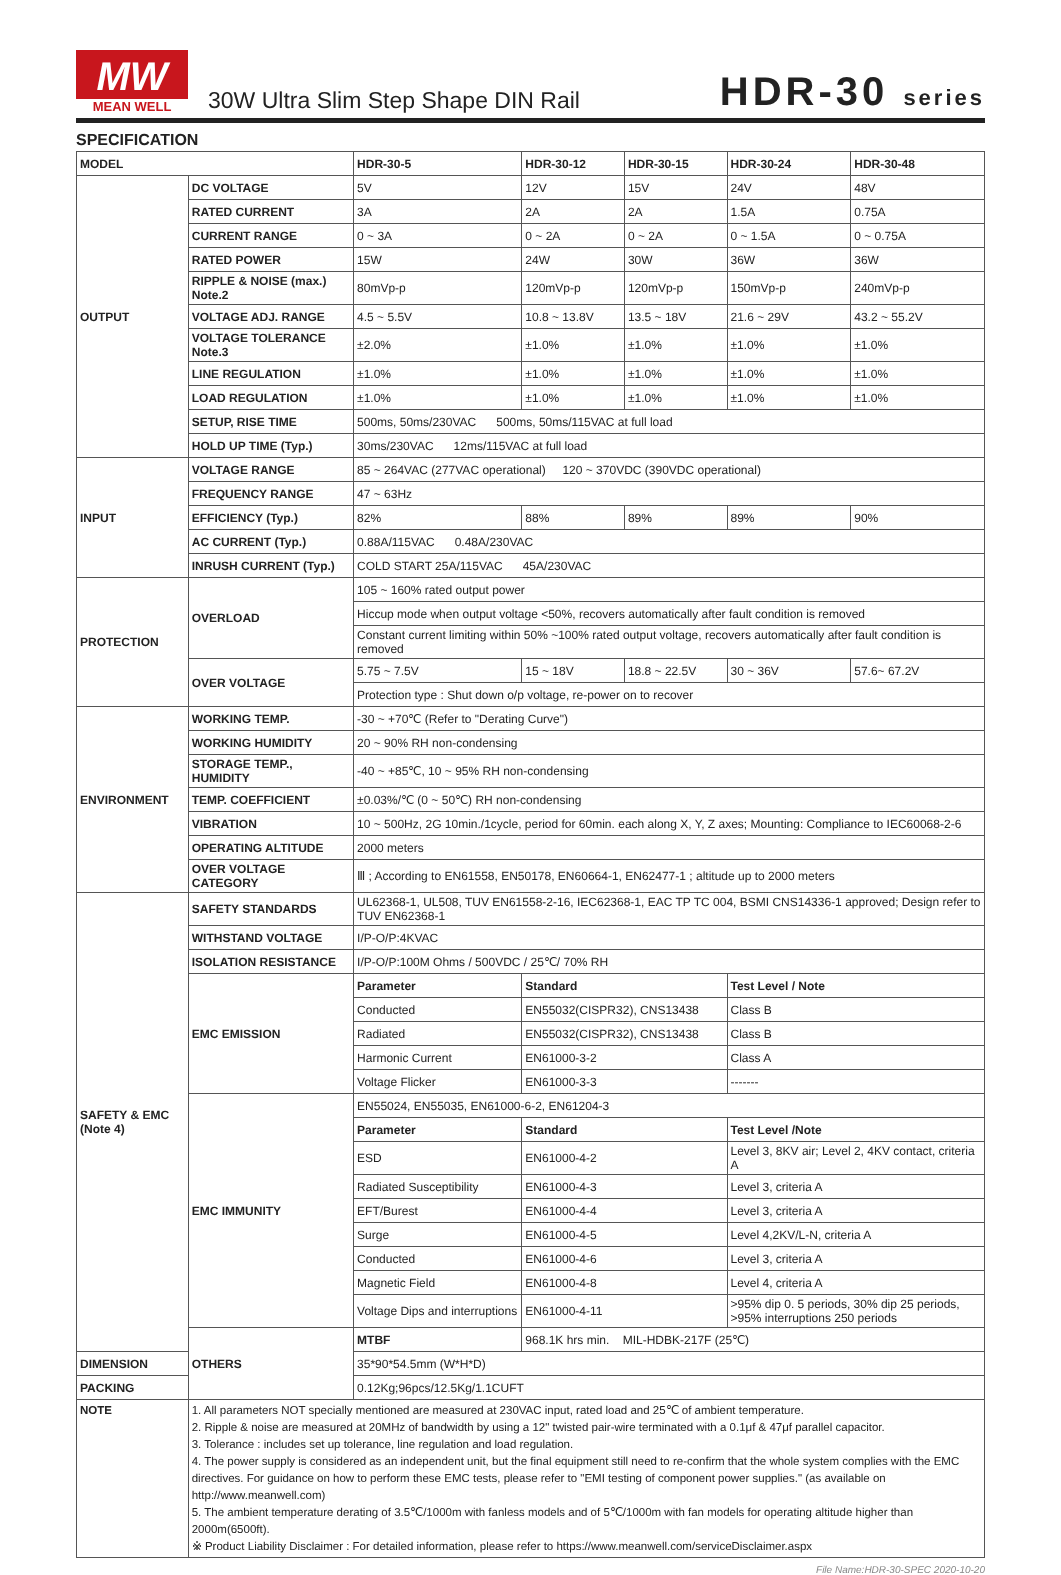MW
MEAN WELL
30W Ultra Slim Step Shape DIN Rail
HDR-30 series
SPECIFICATION
| MODEL | | HDR-30-5 | HDR-30-12 | HDR-30-15 | HDR-30-24 | HDR-30-48 |
| --- | --- | --- | --- | --- | --- | --- |
| OUTPUT | DC VOLTAGE | 5V | 12V | 15V | 24V | 48V |
| | RATED CURRENT | 3A | 2A | 2A | 1.5A | 0.75A |
| | CURRENT RANGE | 0 ~ 3A | 0 ~ 2A | 0 ~ 2A | 0 ~ 1.5A | 0 ~ 0.75A |
| | RATED POWER | 15W | 24W | 30W | 36W | 36W |
| | RIPPLE & NOISE (max.) Note.2 | 80mVp-p | 120mVp-p | 120mVp-p | 150mVp-p | 240mVp-p |
| | VOLTAGE ADJ. RANGE | 4.5 ~ 5.5V | 10.8 ~ 13.8V | 13.5 ~ 18V | 21.6 ~ 29V | 43.2 ~ 55.2V |
| | VOLTAGE TOLERANCE Note.3 | ±2.0% | ±1.0% | ±1.0% | ±1.0% | ±1.0% |
| | LINE REGULATION | ±1.0% | ±1.0% | ±1.0% | ±1.0% | ±1.0% |
| | LOAD REGULATION | ±1.0% | ±1.0% | ±1.0% | ±1.0% | ±1.0% |
| | SETUP, RISE TIME | 500ms, 50ms/230VAC 500ms, 50ms/115VAC at full load | | | | |
| | HOLD UP TIME (Typ.) | 30ms/230VAC 12ms/115VAC at full load | | | | |
| INPUT | VOLTAGE RANGE | 85 ~ 264VAC (277VAC operational) 120 ~ 370VDC (390VDC operational) | | | | |
| | FREQUENCY RANGE | 47 ~ 63Hz | | | | |
| | EFFICIENCY (Typ.) | 82% | 88% | 89% | 89% | 90% |
| | AC CURRENT (Typ.) | 0.88A/115VAC 0.48A/230VAC | | | | |
| | INRUSH CURRENT (Typ.) | COLD START 25A/115VAC 45A/230VAC | | | | |
| PROTECTION | OVERLOAD | 105 ~ 160% rated output power | | | | |
| | | Hiccup mode when output voltage <50%, recovers automatically after fault condition is removed | | | | |
| | | Constant current limiting within 50% ~100% rated output voltage, recovers automatically after fault condition is removed | | | | |
| | OVER VOLTAGE | 5.75 ~ 7.5V | 15 ~ 18V | 18.8 ~ 22.5V | 30 ~ 36V | 57.6~ 67.2V |
| | | Protection type : Shut down o/p voltage, re-power on to recover | | | | |
| ENVIRONMENT | WORKING TEMP. | -30 ~ +70℃ (Refer to "Derating Curve") | | | | |
| | WORKING HUMIDITY | 20 ~ 90% RH non-condensing | | | | |
| | STORAGE TEMP., HUMIDITY | -40 ~ +85℃, 10 ~ 95% RH non-condensing | | | | |
| | TEMP. COEFFICIENT | ±0.03%/℃ (0 ~ 50℃) RH non-condensing | | | | |
| | VIBRATION | 10 ~ 500Hz, 2G 10min./1cycle, period for 60min. each along X, Y, Z axes; Mounting: Compliance to IEC60068-2-6 | | | | |
| | OPERATING ALTITUDE | 2000 meters | | | | |
| | OVER VOLTAGE CATEGORY | Ⅲ ; According to EN61558, EN50178, EN60664-1, EN62477-1 ; altitude up to 2000 meters | | | | |
| SAFETY & EMC (Note 4) | SAFETY STANDARDS | UL62368-1, UL508, TUV EN61558-2-16, IEC62368-1, EAC TP TC 004, BSMI CNS14336-1 approved; Design refer to TUV EN62368-1 | | | | |
| | WITHSTAND VOLTAGE | I/P-O/P:4KVAC | | | | |
| | ISOLATION RESISTANCE | I/P-O/P:100M Ohms / 500VDC / 25℃/ 70% RH | | | | |
| | EMC EMISSION | Parameter | Standard | | Test Level / Note | |
| | | Conducted | EN55032(CISPR32), CNS13438 | | Class B | |
| | | Radiated | EN55032(CISPR32), CNS13438 | | Class B | |
| | | Harmonic Current | EN61000-3-2 | | Class A | |
| | | Voltage Flicker | EN61000-3-3 | | ------- | |
| | EMC IMMUNITY | EN55024, EN55035, EN61000-6-2, EN61204-3 | | | | |
| | | Parameter | Standard | | Test Level /Note | |
| | | ESD | EN61000-4-2 | | Level 3, 8KV air; Level 2, 4KV contact, criteria A | |
| | | Radiated Susceptibility | EN61000-4-3 | | Level 3, criteria A | |
| | | EFT/Burest | EN61000-4-4 | | Level 3, criteria A | |
| | | Surge | EN61000-4-5 | | Level 4,2KV/L-N, criteria A | |
| | | Conducted | EN61000-4-6 | | Level 3, criteria A | |
| | | Magnetic Field | EN61000-4-8 | | Level 4, criteria A | |
| | | Voltage Dips and interruptions | EN61000-4-11 | | >95% dip 0. 5 periods, 30% dip 25 periods, >95% interruptions 250 periods | |
| | OTHERS | MTBF | 968.1K hrs min. MIL-HDBK-217F (25℃) | | | |
| DIMENSION | | 35*90*54.5mm (W*H*D) | | | | |
| PACKING | | 0.12Kg;96pcs/12.5Kg/1.1CUFT | | | | |
| NOTE | 1. All parameters NOT specially mentioned are measured at 230VAC input, rated load and 25℃ of ambient temperature. 2. Ripple & noise are measured at 20MHz of bandwidth by using a 12" twisted pair-wire terminated with a 0.1μf & 47μf parallel capacitor. 3. Tolerance : includes set up tolerance, line regulation and load regulation. 4. The power supply is considered as an independent unit, but the final equipment still need to re-confirm that the whole system complies with the EMC directives. For guidance on how to perform these EMC tests, please refer to "EMI testing of component power supplies." (as available on http://www.meanwell.com) 5. The ambient temperature derating of 3.5℃/1000m with fanless models and of 5℃/1000m with fan models for operating altitude higher than 2000m(6500ft). ※ Product Liability Disclaimer : For detailed information, please refer to https://www.meanwell.com/serviceDisclaimer.aspx | | | | | |
File Name:HDR-30-SPEC 2020-10-20